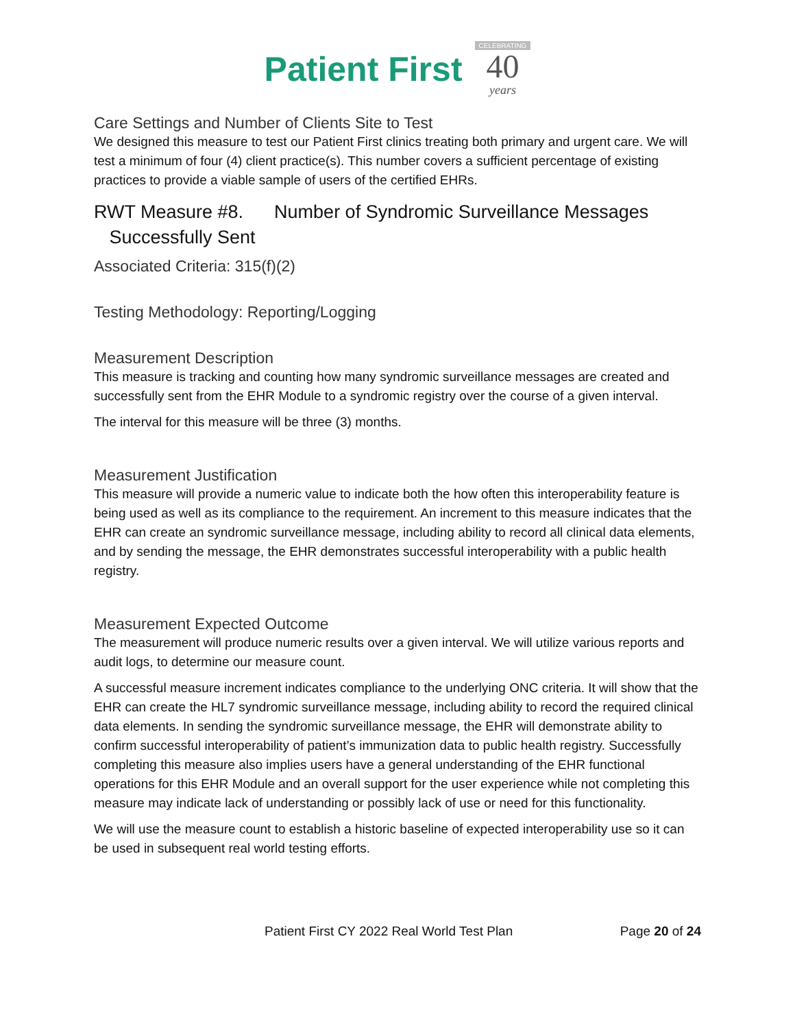Patient First
CELEBRATING
40
years
Care Settings and Number of Clients Site to Test
We designed this measure to test our Patient First clinics treating both primary and urgent care. We will test a minimum of four (4) client practice(s). This number covers a sufficient percentage of existing practices to provide a viable sample of users of the certified EHRs.
RWT Measure #8. Number of Syndromic Surveillance Messages
Successfully Sent
Associated Criteria: 315(f)(2)
Testing Methodology: Reporting/Logging
Measurement Description
This measure is tracking and counting how many syndromic surveillance messages are created and successfully sent from the EHR Module to a syndromic registry over the course of a given interval.
The interval for this measure will be three (3) months.
Measurement Justification
This measure will provide a numeric value to indicate both the how often this interoperability feature is being used as well as its compliance to the requirement. An increment to this measure indicates that the EHR can create an syndromic surveillance message, including ability to record all clinical data elements, and by sending the message, the EHR demonstrates successful interoperability with a public health registry.
Measurement Expected Outcome
The measurement will produce numeric results over a given interval. We will utilize various reports and audit logs, to determine our measure count.
A successful measure increment indicates compliance to the underlying ONC criteria. It will show that the EHR can create the HL7 syndromic surveillance message, including ability to record the required clinical data elements. In sending the syndromic surveillance message, the EHR will demonstrate ability to confirm successful interoperability of patient’s immunization data to public health registry. Successfully completing this measure also implies users have a general understanding of the EHR functional operations for this EHR Module and an overall support for the user experience while not completing this measure may indicate lack of understanding or possibly lack of use or need for this functionality.
We will use the measure count to establish a historic baseline of expected interoperability use so it can be used in subsequent real world testing efforts.
Patient First CY 2022 Real World Test Plan Page 20 of 24